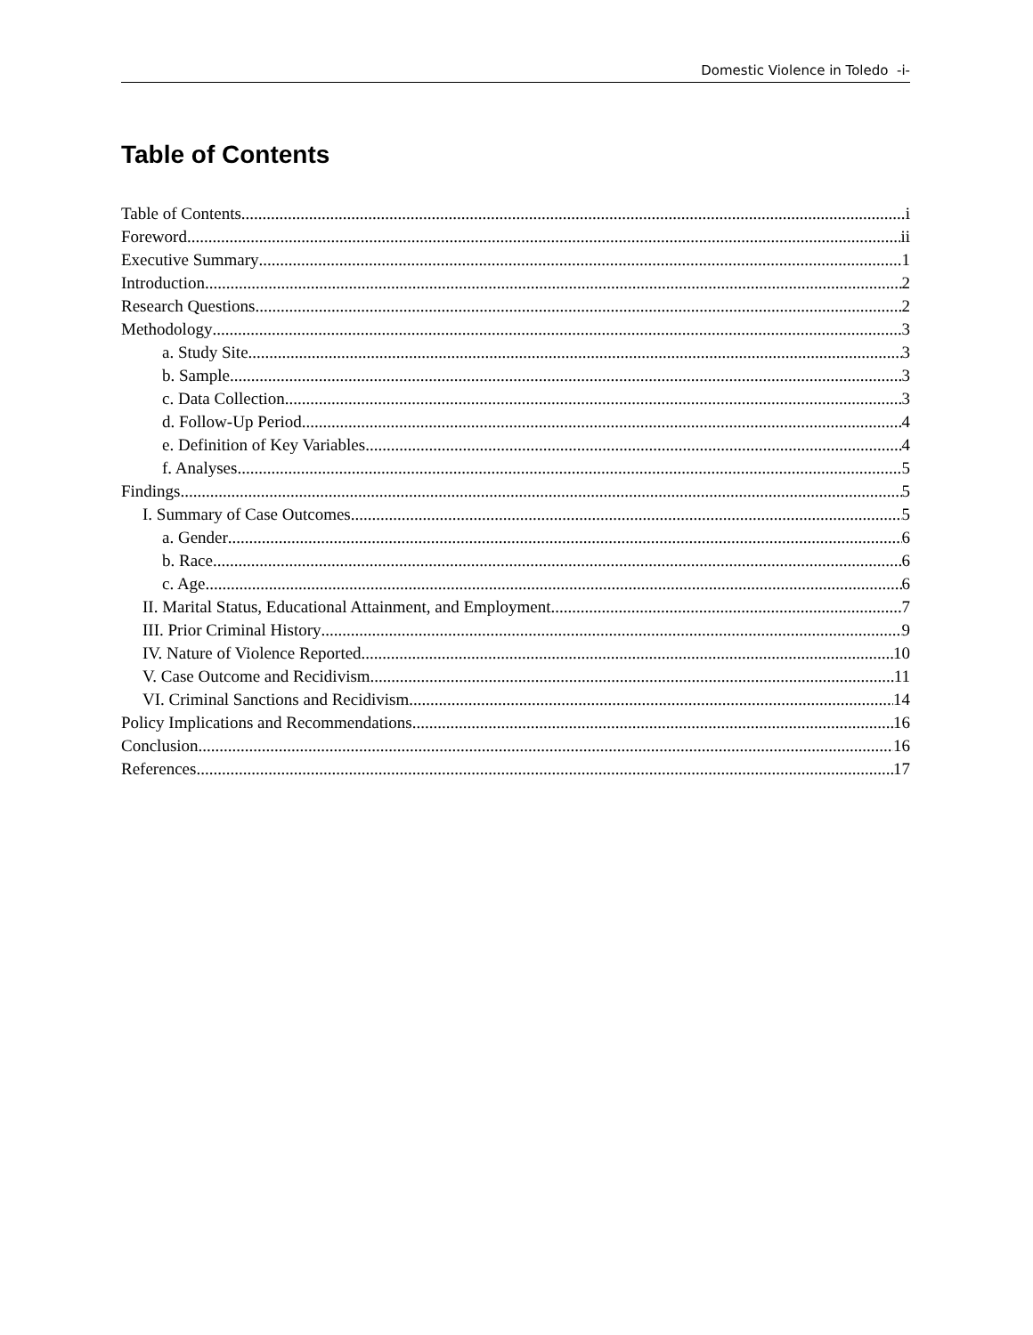Domestic Violence in Toledo -i-
Table of Contents
Table of Contents i
Foreword ii
Executive Summary 1
Introduction 2
Research Questions 2
Methodology 3
a. Study Site 3
b. Sample 3
c. Data Collection 3
d. Follow-Up Period 4
e. Definition of Key Variables 4
f. Analyses 5
Findings 5
I. Summary of Case Outcomes 5
a. Gender 6
b. Race 6
c. Age 6
II. Marital Status, Educational Attainment, and Employment 7
III. Prior Criminal History 9
IV. Nature of Violence Reported 10
V. Case Outcome and Recidivism 11
VI. Criminal Sanctions and Recidivism 14
Policy Implications and Recommendations 16
Conclusion 16
References 17